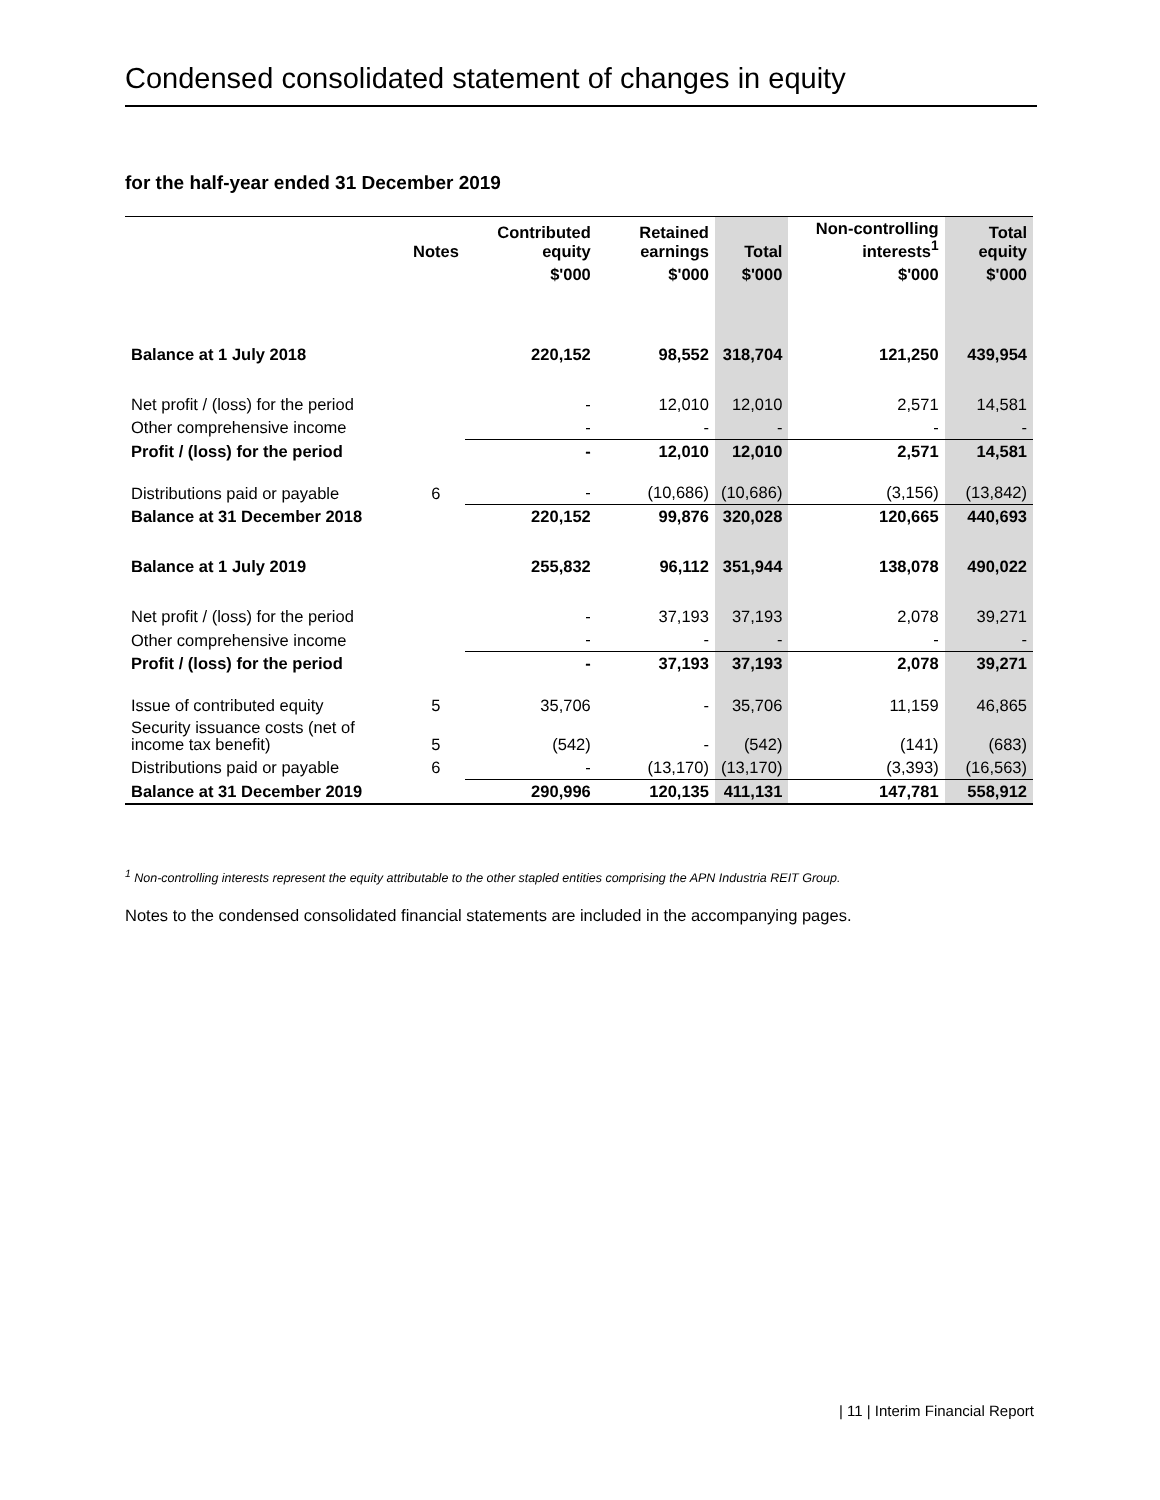Condensed consolidated statement of changes in equity
for the half-year ended 31 December 2019
| | Notes | Contributed equity | Retained earnings | Total | Non-controlling interests<sup>1</sup> | Total equity |
| --- | --- | --- | --- | --- | --- | --- |
| | | $'000 | $'000 | $'000 | $'000 | $'000 |
| Balance at 1 July 2018 | | 220,152 | 98,552 | 318,704 | 121,250 | 439,954 |
| Net profit / (loss) for the period | | - | 12,010 | 12,010 | 2,571 | 14,581 |
| Other comprehensive income | | - | - | - | - | - |
| Profit / (loss) for the period | | - | 12,010 | 12,010 | 2,571 | 14,581 |
| Distributions paid or payable | 6 | - | (10,686) | (10,686) | (3,156) | (13,842) |
| Balance at 31 December 2018 | | 220,152 | 99,876 | 320,028 | 120,665 | 440,693 |
| Balance at 1 July 2019 | | 255,832 | 96,112 | 351,944 | 138,078 | 490,022 |
| Net profit / (loss) for the period | | - | 37,193 | 37,193 | 2,078 | 39,271 |
| Other comprehensive income | | - | - | - | - | - |
| Profit / (loss) for the period | | - | 37,193 | 37,193 | 2,078 | 39,271 |
| Issue of contributed equity | 5 | 35,706 | - | 35,706 | 11,159 | 46,865 |
| Security issuance costs (net of income tax benefit) | 5 | (542) | - | (542) | (141) | (683) |
| Distributions paid or payable | 6 | - | (13,170) | (13,170) | (3,393) | (16,563) |
| Balance at 31 December 2019 | | 290,996 | 120,135 | 411,131 | 147,781 | 558,912 |
<sup>1</sup> Non-controlling interests represent the equity attributable to the other stapled entities comprising the APN Industria REIT Group.
Notes to the condensed consolidated financial statements are included in the accompanying pages.
| 11 | Interim Financial Report